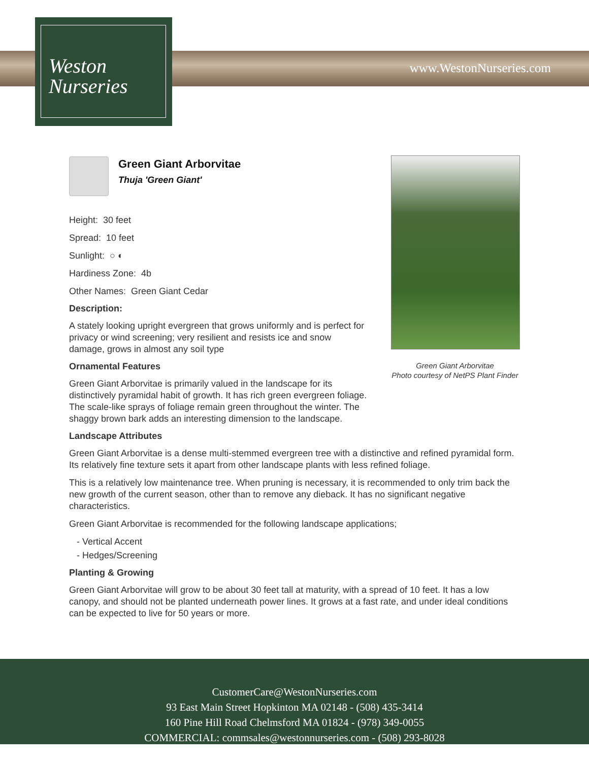Weston
Nurseries
www.WestonNurseries.com
Green Giant Arborvitae
Photo courtesy of NetPS Plant Finder
Green Giant Arborvitae
Thuja 'Green Giant'
Height: 30 feet
Spread: 10 feet
Sunlight: ○ ◐
Hardiness Zone: 4b
Other Names: Green Giant Cedar
Description:
A stately looking upright evergreen that grows uniformly and is perfect for privacy or wind screening; very resilient and resists ice and snow damage, grows in almost any soil type
Ornamental Features
Green Giant Arborvitae is primarily valued in the landscape for its distinctively pyramidal habit of growth. It has rich green evergreen foliage. The scale-like sprays of foliage remain green throughout the winter. The shaggy brown bark adds an interesting dimension to the landscape.
Landscape Attributes
Green Giant Arborvitae is a dense multi-stemmed evergreen tree with a distinctive and refined pyramidal form. Its relatively fine texture sets it apart from other landscape plants with less refined foliage.
This is a relatively low maintenance tree. When pruning is necessary, it is recommended to only trim back the new growth of the current season, other than to remove any dieback. It has no significant negative characteristics.
Green Giant Arborvitae is recommended for the following landscape applications;
- Vertical Accent
- Hedges/Screening
Planting & Growing
Green Giant Arborvitae will grow to be about 30 feet tall at maturity, with a spread of 10 feet. It has a low canopy, and should not be planted underneath power lines. It grows at a fast rate, and under ideal conditions can be expected to live for 50 years or more.
CustomerCare@WestonNurseries.com
93 East Main Street Hopkinton MA 02148 - (508) 435-3414
160 Pine Hill Road Chelmsford MA 01824 - (978) 349-0055
COMMERCIAL: commsales@westonnurseries.com - (508) 293-8028